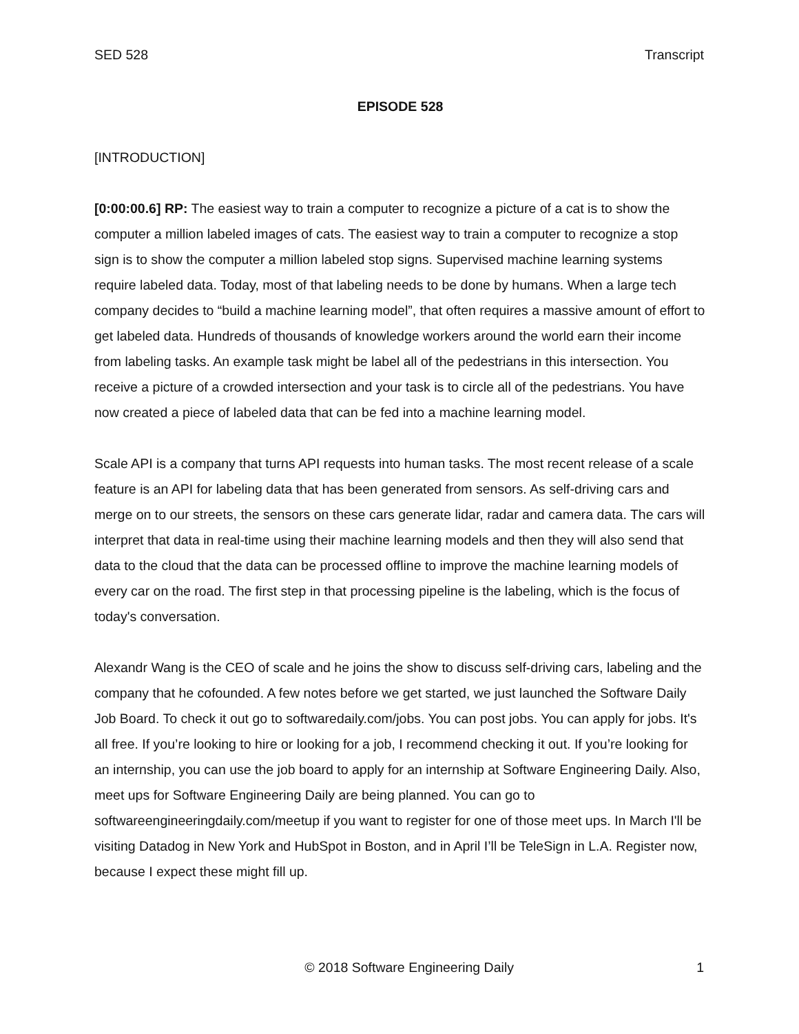SED 528 Transcript
EPISODE 528
[INTRODUCTION]
[0:00:00.6] RP: The easiest way to train a computer to recognize a picture of a cat is to show the computer a million labeled images of cats. The easiest way to train a computer to recognize a stop sign is to show the computer a million labeled stop signs. Supervised machine learning systems require labeled data. Today, most of that labeling needs to be done by humans. When a large tech company decides to “build a machine learning model”, that often requires a massive amount of effort to get labeled data. Hundreds of thousands of knowledge workers around the world earn their income from labeling tasks. An example task might be label all of the pedestrians in this intersection. You receive a picture of a crowded intersection and your task is to circle all of the pedestrians. You have now created a piece of labeled data that can be fed into a machine learning model.
Scale API is a company that turns API requests into human tasks. The most recent release of a scale feature is an API for labeling data that has been generated from sensors. As self-driving cars and merge on to our streets, the sensors on these cars generate lidar, radar and camera data. The cars will interpret that data in real-time using their machine learning models and then they will also send that data to the cloud that the data can be processed offline to improve the machine learning models of every car on the road. The first step in that processing pipeline is the labeling, which is the focus of today's conversation.
Alexandr Wang is the CEO of scale and he joins the show to discuss self-driving cars, labeling and the company that he cofounded. A few notes before we get started, we just launched the Software Daily Job Board. To check it out go to softwaredaily.com/jobs. You can post jobs. You can apply for jobs. It's all free. If you’re looking to hire or looking for a job, I recommend checking it out. If you’re looking for an internship, you can use the job board to apply for an internship at Software Engineering Daily. Also, meet ups for Software Engineering Daily are being planned. You can go to softwareengineeringdaily.com/meetup if you want to register for one of those meet ups. In March I'll be visiting Datadog in New York and HubSpot in Boston, and in April I’ll be TeleSign in L.A. Register now, because I expect these might fill up.
© 2018 Software Engineering Daily 1